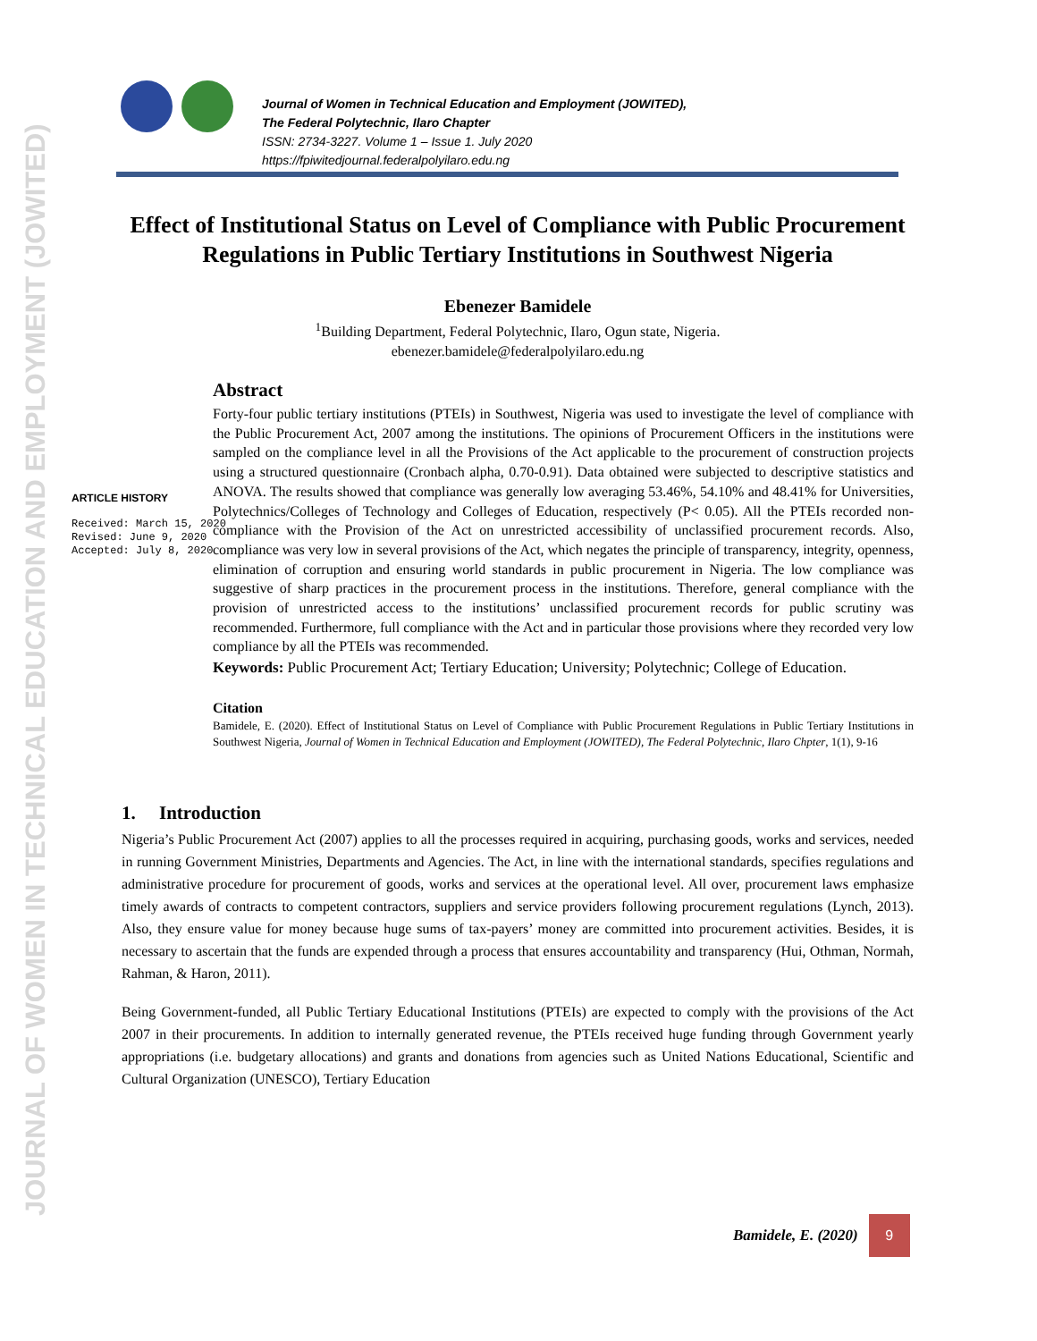JOURNAL OF WOMEN IN TECHNICAL EDUCATION AND EMPLOYMENT (JOWITED)
Journal of Women in Technical Education and Employment (JOWITED),
The Federal Polytechnic, Ilaro Chapter
ISSN: 2734-3227. Volume 1 – Issue 1. July 2020
https://fpiwitedjournal.federalpolyilaro.edu.ng
ARTICLE HISTORY
Received: March 15, 2020
Revised: June 9, 2020
Accepted: July 8, 2020
Effect of Institutional Status on Level of Compliance with Public Procurement Regulations in Public Tertiary Institutions in Southwest Nigeria
Ebenezer Bamidele
<sup>1</sup> Building Department, Federal Polytechnic, Ilaro, Ogun state, Nigeria.
ebenezer.bamidele@federalpolyilaro.edu.ng
Abstract
Forty-four public tertiary institutions (PTEIs) in Southwest, Nigeria was used to investigate the level of compliance with the Public Procurement Act, 2007 among the institutions. The opinions of Procurement Officers in the institutions were sampled on the compliance level in all the Provisions of the Act applicable to the procurement of construction projects using a structured questionnaire (Cronbach alpha, 0.70-0.91). Data obtained were subjected to descriptive statistics and ANOVA. The results showed that compliance was generally low averaging 53.46%, 54.10% and 48.41% for Universities, Polytechnics/Colleges of Technology and Colleges of Education, respectively (P< 0.05). All the PTEIs recorded non-compliance with the Provision of the Act on unrestricted accessibility of unclassified procurement records. Also, compliance was very low in several provisions of the Act, which negates the principle of transparency, integrity, openness, elimination of corruption and ensuring world standards in public procurement in Nigeria. The low compliance was suggestive of sharp practices in the procurement process in the institutions. Therefore, general compliance with the provision of unrestricted access to the institutions’ unclassified procurement records for public scrutiny was recommended. Furthermore, full compliance with the Act and in particular those provisions where they recorded very low compliance by all the PTEIs was recommended.
Keywords: Public Procurement Act; Tertiary Education; University; Polytechnic; College of Education.
Citation
Bamidele, E. (2020). Effect of Institutional Status on Level of Compliance with Public Procurement Regulations in Public Tertiary Institutions in Southwest Nigeria, Journal of Women in Technical Education and Employment (JOWITED), The Federal Polytechnic, Ilaro Chpter, 1(1), 9-16
1. Introduction
Nigeria’s Public Procurement Act (2007) applies to all the processes required in acquiring, purchasing goods, works and services, needed in running Government Ministries, Departments and Agencies. The Act, in line with the international standards, specifies regulations and administrative procedure for procurement of goods, works and services at the operational level. All over, procurement laws emphasize timely awards of contracts to competent contractors, suppliers and service providers following procurement regulations (Lynch, 2013). Also, they ensure value for money because huge sums of tax-payers’ money are committed into procurement activities. Besides, it is necessary to ascertain that the funds are expended through a process that ensures accountability and transparency (Hui, Othman, Normah, Rahman, & Haron, 2011).
Being Government-funded, all Public Tertiary Educational Institutions (PTEIs) are expected to comply with the provisions of the Act 2007 in their procurements. In addition to internally generated revenue, the PTEIs received huge funding through Government yearly appropriations (i.e. budgetary allocations) and grants and donations from agencies such as United Nations Educational, Scientific and Cultural Organization (UNESCO), Tertiary Education
Bamidele, E. (2020)
9